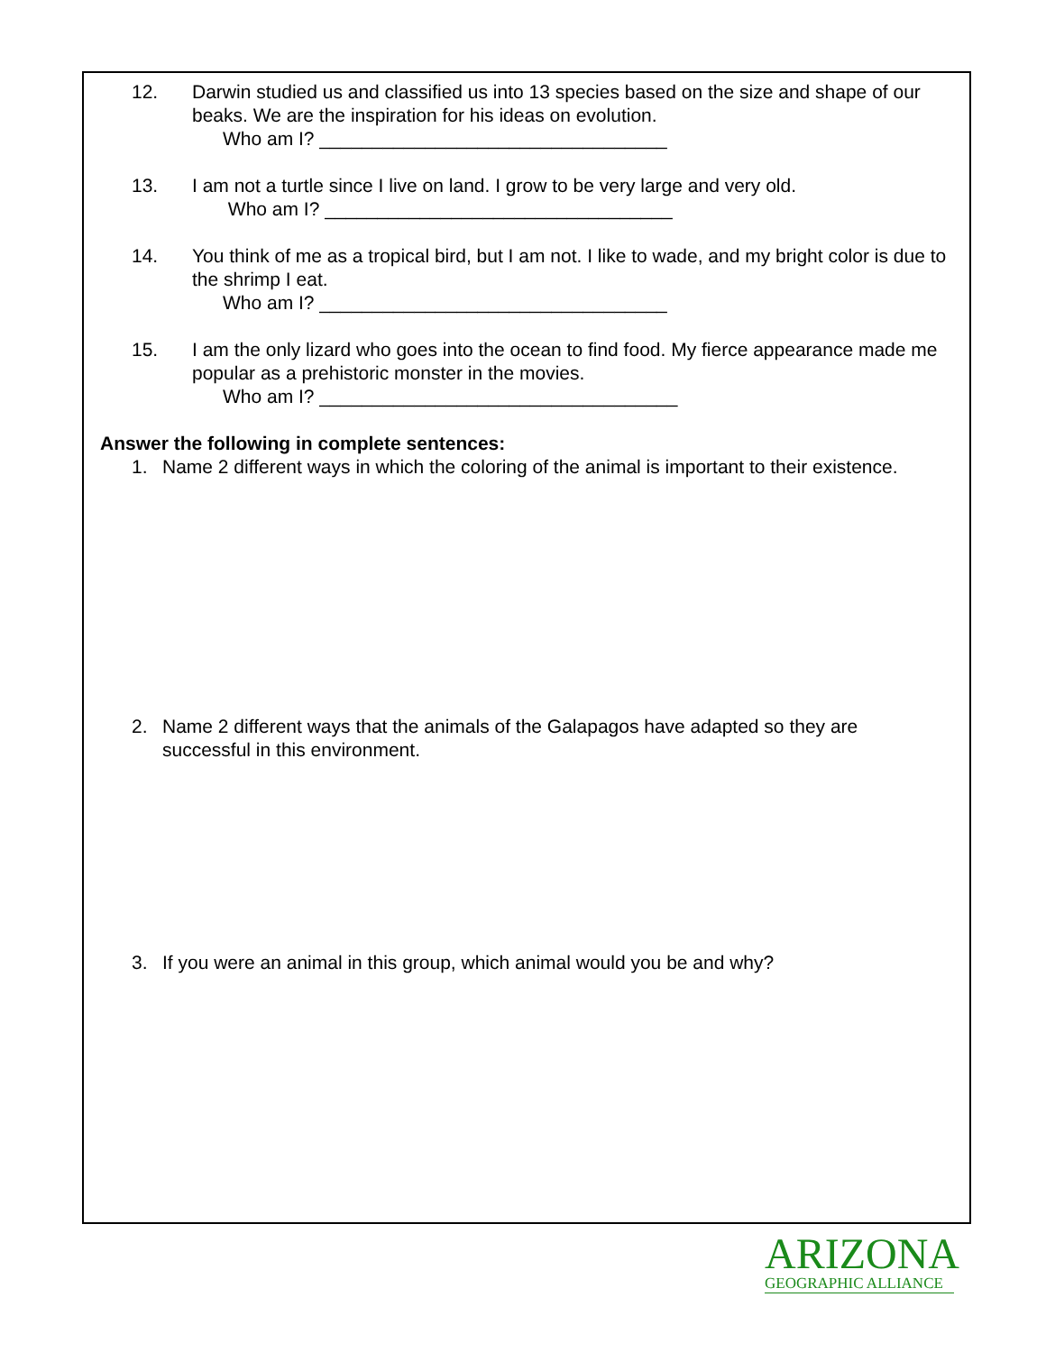12. Darwin studied us and classified us into 13 species based on the size and shape of our beaks. We are the inspiration for his ideas on evolution.
Who am I? _________________________________
13. I am not a turtle since I live on land. I grow to be very large and very old.
Who am I? _________________________________
14. You think of me as a tropical bird, but I am not. I like to wade, and my bright color is due to the shrimp I eat.
Who am I? _________________________________
15. I am the only lizard who goes into the ocean to find food. My fierce appearance made me popular as a prehistoric monster in the movies.
Who am I? __________________________________
Answer the following in complete sentences:
1. Name 2 different ways in which the coloring of the animal is important to their existence.
2. Name 2 different ways that the animals of the Galapagos have adapted so they are successful in this environment.
3. If you were an animal in this group, which animal would you be and why?
ARIZONA
GEOGRAPHIC ALLIANCE